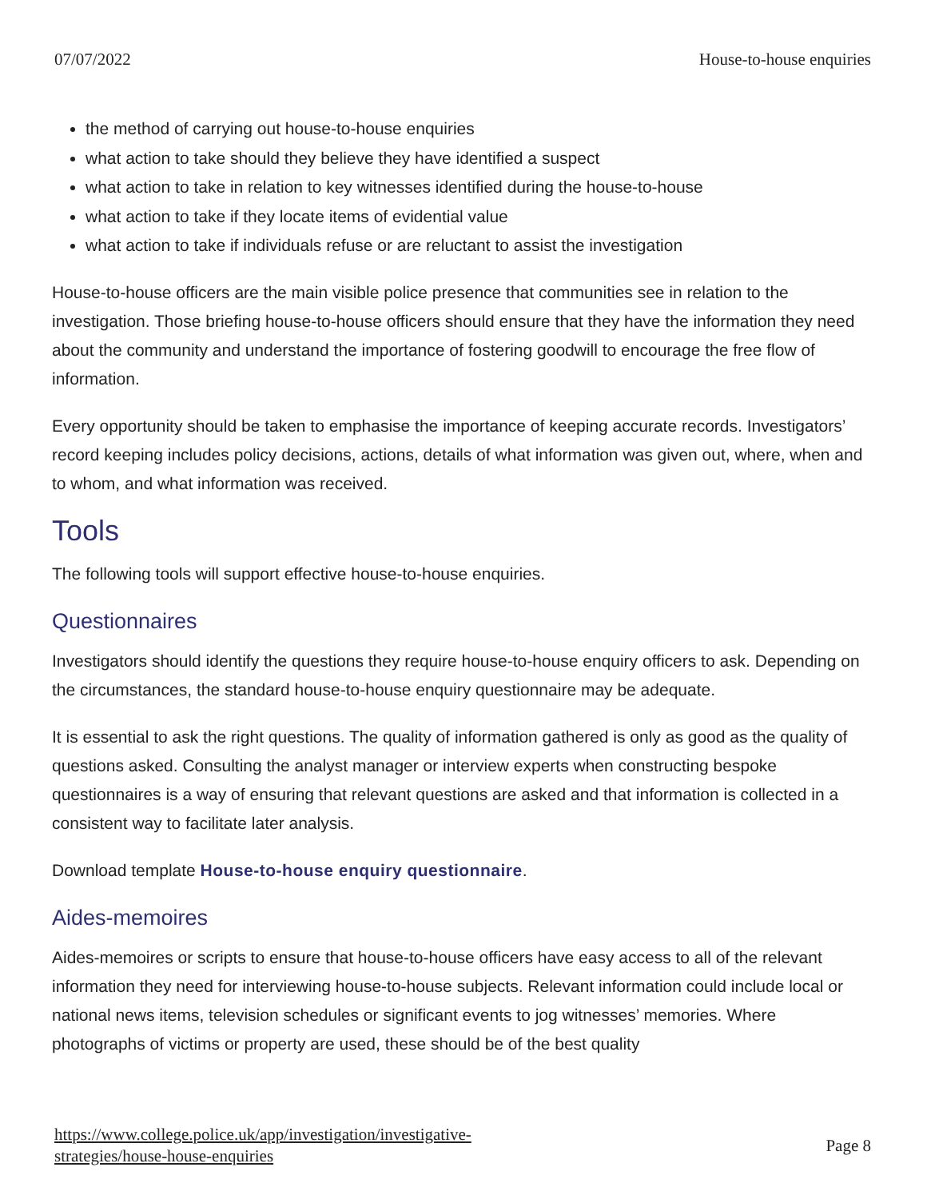07/07/2022 House-to-house enquiries
the method of carrying out house-to-house enquiries
what action to take should they believe they have identified a suspect
what action to take in relation to key witnesses identified during the house-to-house
what action to take if they locate items of evidential value
what action to take if individuals refuse or are reluctant to assist the investigation
House-to-house officers are the main visible police presence that communities see in relation to the investigation. Those briefing house-to-house officers should ensure that they have the information they need about the community and understand the importance of fostering goodwill to encourage the free flow of information.
Every opportunity should be taken to emphasise the importance of keeping accurate records. Investigators’ record keeping includes policy decisions, actions, details of what information was given out, where, when and to whom, and what information was received.
Tools
The following tools will support effective house-to-house enquiries.
Questionnaires
Investigators should identify the questions they require house-to-house enquiry officers to ask. Depending on the circumstances, the standard house-to-house enquiry questionnaire may be adequate.
It is essential to ask the right questions. The quality of information gathered is only as good as the quality of questions asked. Consulting the analyst manager or interview experts when constructing bespoke questionnaires is a way of ensuring that relevant questions are asked and that information is collected in a consistent way to facilitate later analysis.
Download template House-to-house enquiry questionnaire.
Aides-memoires
Aides-memoires or scripts to ensure that house-to-house officers have easy access to all of the relevant information they need for interviewing house-to-house subjects. Relevant information could include local or national news items, television schedules or significant events to jog witnesses’ memories. Where photographs of victims or property are used, these should be of the best quality
https://www.college.police.uk/app/investigation/investigative-
strategies/house-house-enquiries
Page 8